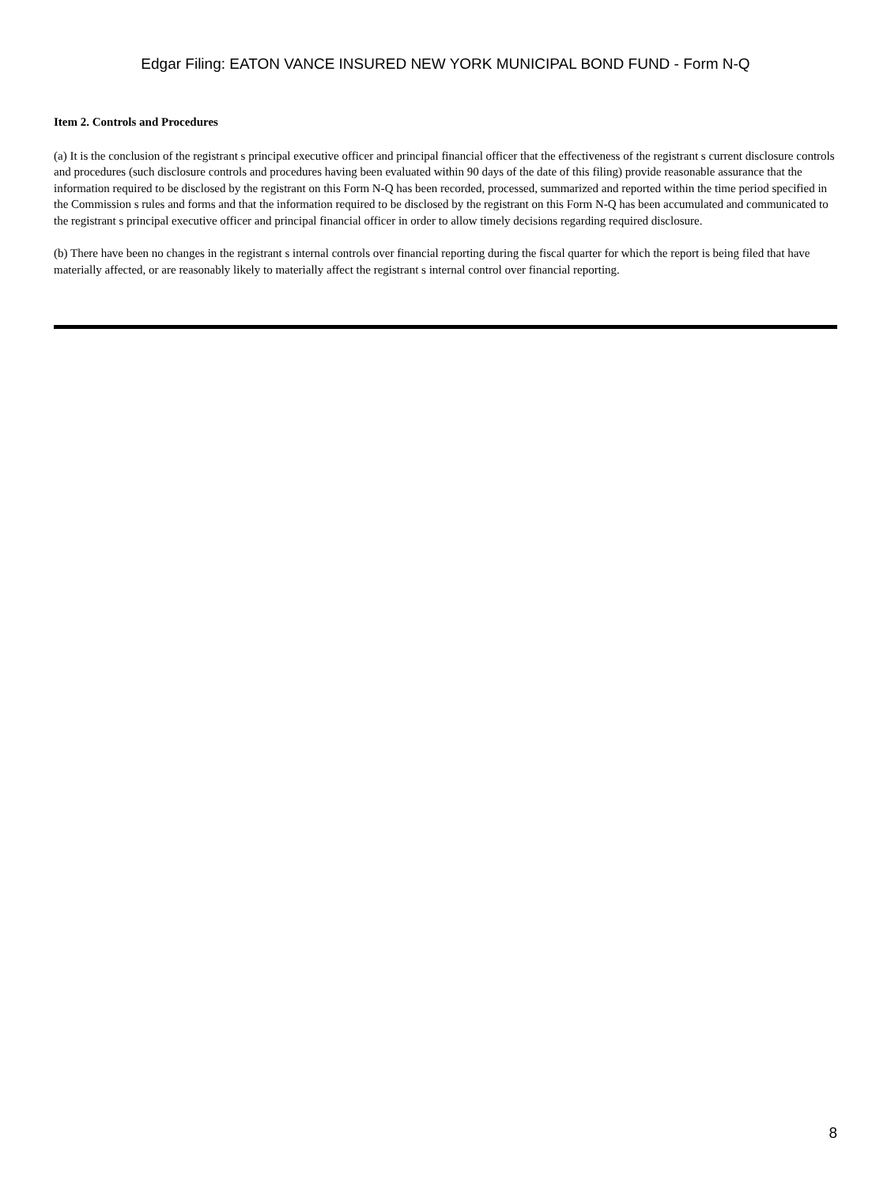Edgar Filing: EATON VANCE INSURED NEW YORK MUNICIPAL BOND FUND - Form N-Q
Item 2. Controls and Procedures
(a) It is the conclusion of the registrant s principal executive officer and principal financial officer that the effectiveness of the registrant s current disclosure controls and procedures (such disclosure controls and procedures having been evaluated within 90 days of the date of this filing) provide reasonable assurance that the information required to be disclosed by the registrant on this Form N-Q has been recorded, processed, summarized and reported within the time period specified in the Commission s rules and forms and that the information required to be disclosed by the registrant on this Form N-Q has been accumulated and communicated to the registrant s principal executive officer and principal financial officer in order to allow timely decisions regarding required disclosure.
(b) There have been no changes in the registrant s internal controls over financial reporting during the fiscal quarter for which the report is being filed that have materially affected, or are reasonably likely to materially affect the registrant s internal control over financial reporting.
8